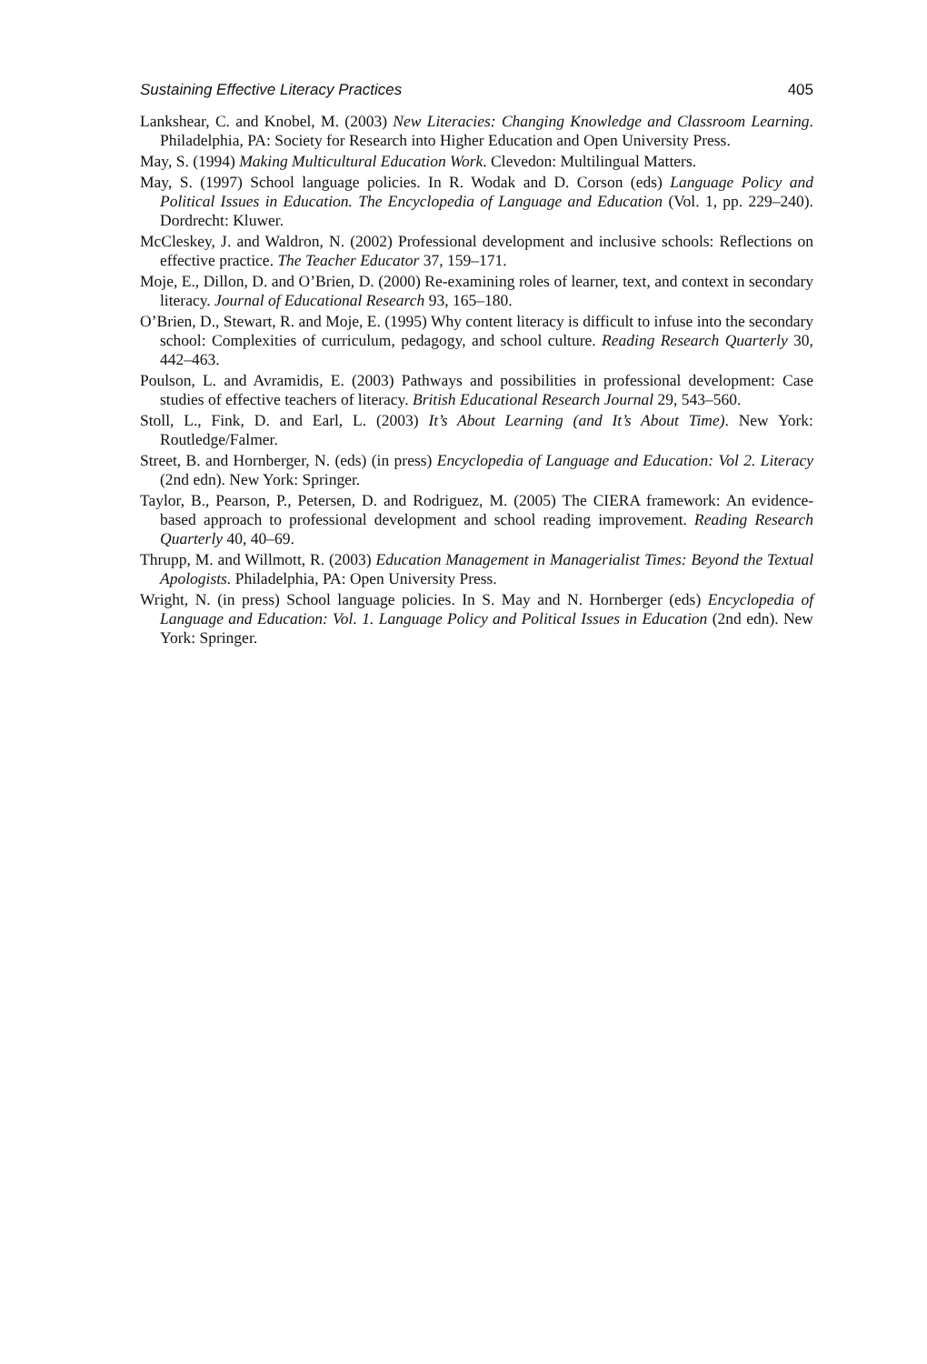Sustaining Effective Literacy Practices 405
Lankshear, C. and Knobel, M. (2003) New Literacies: Changing Knowledge and Classroom Learning. Philadelphia, PA: Society for Research into Higher Education and Open University Press.
May, S. (1994) Making Multicultural Education Work. Clevedon: Multilingual Matters.
May, S. (1997) School language policies. In R. Wodak and D. Corson (eds) Language Policy and Political Issues in Education. The Encyclopedia of Language and Education (Vol. 1, pp. 229–240). Dordrecht: Kluwer.
McCleskey, J. and Waldron, N. (2002) Professional development and inclusive schools: Reflections on effective practice. The Teacher Educator 37, 159–171.
Moje, E., Dillon, D. and O’Brien, D. (2000) Re-examining roles of learner, text, and context in secondary literacy. Journal of Educational Research 93, 165–180.
O’Brien, D., Stewart, R. and Moje, E. (1995) Why content literacy is difficult to infuse into the secondary school: Complexities of curriculum, pedagogy, and school culture. Reading Research Quarterly 30, 442–463.
Poulson, L. and Avramidis, E. (2003) Pathways and possibilities in professional development: Case studies of effective teachers of literacy. British Educational Research Journal 29, 543–560.
Stoll, L., Fink, D. and Earl, L. (2003) It’s About Learning (and It’s About Time). New York: Routledge/Falmer.
Street, B. and Hornberger, N. (eds) (in press) Encyclopedia of Language and Education: Vol 2. Literacy (2nd edn). New York: Springer.
Taylor, B., Pearson, P., Petersen, D. and Rodriguez, M. (2005) The CIERA framework: An evidence-based approach to professional development and school reading improvement. Reading Research Quarterly 40, 40–69.
Thrupp, M. and Willmott, R. (2003) Education Management in Managerialist Times: Beyond the Textual Apologists. Philadelphia, PA: Open University Press.
Wright, N. (in press) School language policies. In S. May and N. Hornberger (eds) Encyclopedia of Language and Education: Vol. 1. Language Policy and Political Issues in Education (2nd edn). New York: Springer.